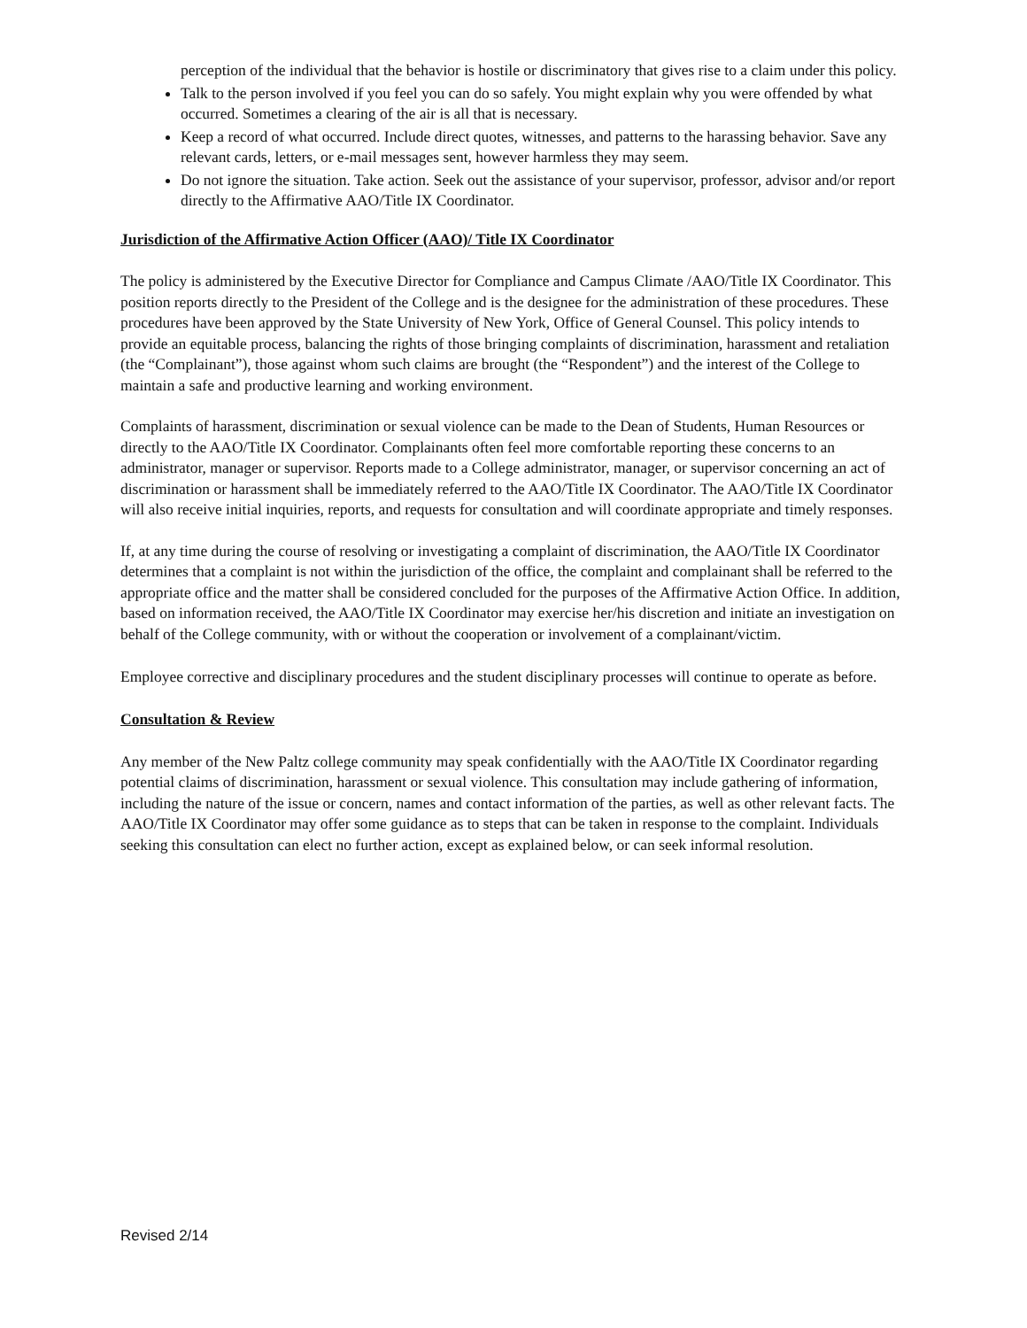perception of the individual that the behavior is hostile or discriminatory that gives rise to a claim under this policy.
Talk to the person involved if you feel you can do so safely. You might explain why you were offended by what occurred. Sometimes a clearing of the air is all that is necessary.
Keep a record of what occurred. Include direct quotes, witnesses, and patterns to the harassing behavior. Save any relevant cards, letters, or e-mail messages sent, however harmless they may seem.
Do not ignore the situation. Take action. Seek out the assistance of your supervisor, professor, advisor and/or report directly to the Affirmative AAO/Title IX Coordinator.
Jurisdiction of the Affirmative Action Officer (AAO)/ Title IX Coordinator
The policy is administered by the Executive Director for Compliance and Campus Climate /AAO/Title IX Coordinator. This position reports directly to the President of the College and is the designee for the administration of these procedures. These procedures have been approved by the State University of New York, Office of General Counsel. This policy intends to provide an equitable process, balancing the rights of those bringing complaints of discrimination, harassment and retaliation (the “Complainant”), those against whom such claims are brought (the “Respondent”) and the interest of the College to maintain a safe and productive learning and working environment.
Complaints of harassment, discrimination or sexual violence can be made to the Dean of Students, Human Resources or directly to the AAO/Title IX Coordinator. Complainants often feel more comfortable reporting these concerns to an administrator, manager or supervisor. Reports made to a College administrator, manager, or supervisor concerning an act of discrimination or harassment shall be immediately referred to the AAO/Title IX Coordinator. The AAO/Title IX Coordinator will also receive initial inquiries, reports, and requests for consultation and will coordinate appropriate and timely responses.
If, at any time during the course of resolving or investigating a complaint of discrimination, the AAO/Title IX Coordinator determines that a complaint is not within the jurisdiction of the office, the complaint and complainant shall be referred to the appropriate office and the matter shall be considered concluded for the purposes of the Affirmative Action Office. In addition, based on information received, the AAO/Title IX Coordinator may exercise her/his discretion and initiate an investigation on behalf of the College community, with or without the cooperation or involvement of a complainant/victim.
Employee corrective and disciplinary procedures and the student disciplinary processes will continue to operate as before.
Consultation & Review
Any member of the New Paltz college community may speak confidentially with the AAO/Title IX Coordinator regarding potential claims of discrimination, harassment or sexual violence. This consultation may include gathering of information, including the nature of the issue or concern, names and contact information of the parties, as well as other relevant facts. The AAO/Title IX Coordinator may offer some guidance as to steps that can be taken in response to the complaint. Individuals seeking this consultation can elect no further action, except as explained below, or can seek informal resolution.
Revised 2/14